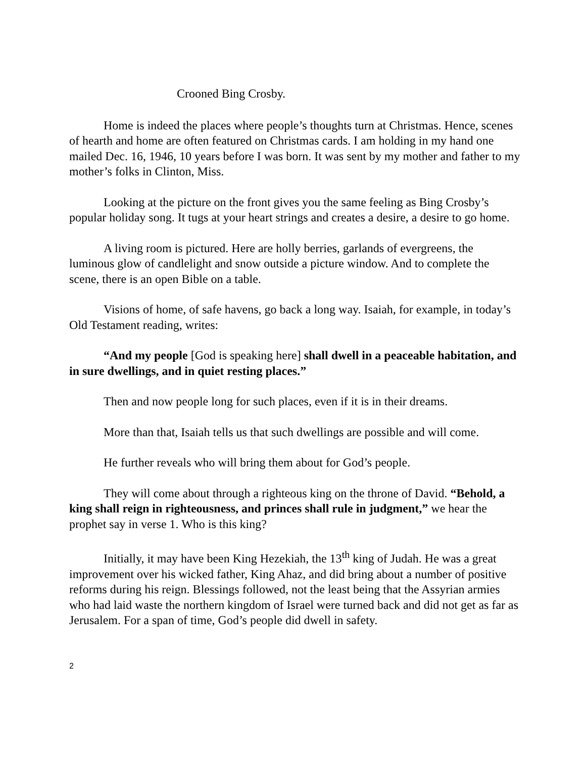Crooned Bing Crosby.
Home is indeed the places where people’s thoughts turn at Christmas. Hence, scenes of hearth and home are often featured on Christmas cards. I am holding in my hand one mailed Dec. 16, 1946, 10 years before I was born. It was sent by my mother and father to my mother’s folks in Clinton, Miss.
Looking at the picture on the front gives you the same feeling as Bing Crosby’s popular holiday song. It tugs at your heart strings and creates a desire, a desire to go home.
A living room is pictured. Here are holly berries, garlands of evergreens, the luminous glow of candlelight and snow outside a picture window. And to complete the scene, there is an open Bible on a table.
Visions of home, of safe havens, go back a long way. Isaiah, for example, in today’s Old Testament reading, writes:
“And my people [God is speaking here] shall dwell in a peaceable habitation, and in sure dwellings, and in quiet resting places.”
Then and now people long for such places, even if it is in their dreams.
More than that, Isaiah tells us that such dwellings are possible and will come.
He further reveals who will bring them about for God’s people.
They will come about through a righteous king on the throne of David. “Behold, a king shall reign in righteousness, and princes shall rule in judgment,” we hear the prophet say in verse 1. Who is this king?
Initially, it may have been King Hezekiah, the 13<sup>th</sup> king of Judah. He was a great improvement over his wicked father, King Ahaz, and did bring about a number of positive reforms during his reign. Blessings followed, not the least being that the Assyrian armies who had laid waste the northern kingdom of Israel were turned back and did not get as far as Jerusalem. For a span of time, God’s people did dwell in safety.
2